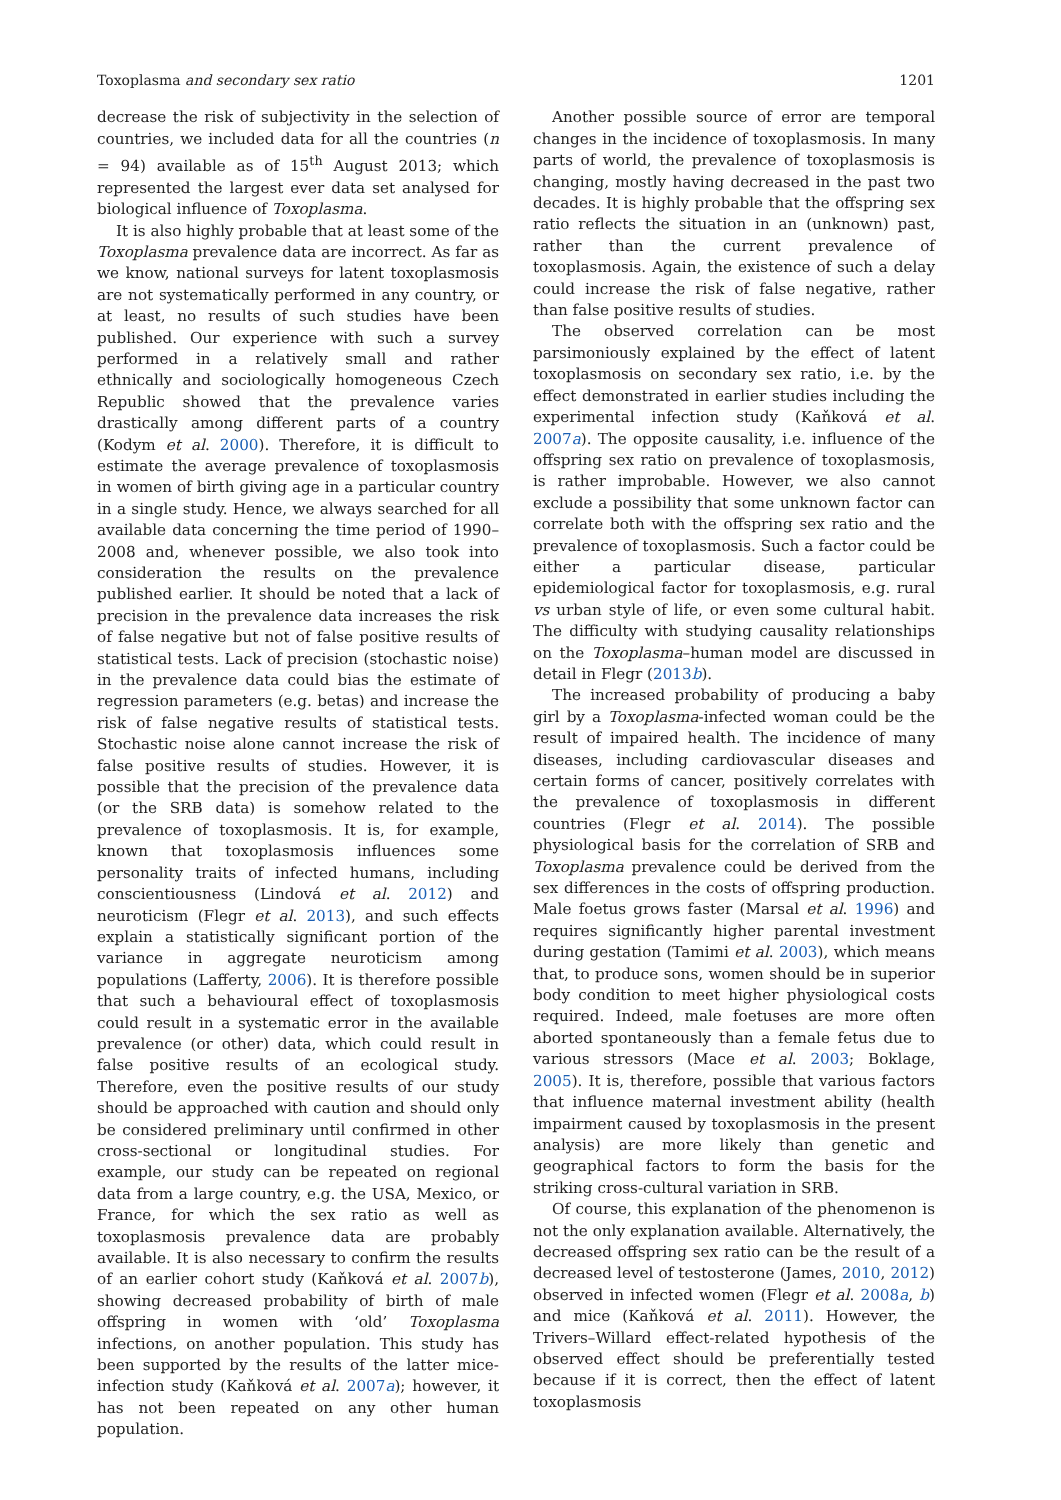Toxoplasma and secondary sex ratio 1201
decrease the risk of subjectivity in the selection of countries, we included data for all the countries (n = 94) available as of 15<sup>th</sup> August 2013; which represented the largest ever data set analysed for biological influence of Toxoplasma.
It is also highly probable that at least some of the Toxoplasma prevalence data are incorrect. As far as we know, national surveys for latent toxoplasmosis are not systematically performed in any country, or at least, no results of such studies have been published. Our experience with such a survey performed in a relatively small and rather ethnically and sociologically homogeneous Czech Republic showed that the prevalence varies drastically among different parts of a country (Kodym et al. 2000). Therefore, it is difficult to estimate the average prevalence of toxoplasmosis in women of birth giving age in a particular country in a single study. Hence, we always searched for all available data concerning the time period of 1990–2008 and, whenever possible, we also took into consideration the results on the prevalence published earlier. It should be noted that a lack of precision in the prevalence data increases the risk of false negative but not of false positive results of statistical tests. Lack of precision (stochastic noise) in the prevalence data could bias the estimate of regression parameters (e.g. betas) and increase the risk of false negative results of statistical tests. Stochastic noise alone cannot increase the risk of false positive results of studies. However, it is possible that the precision of the prevalence data (or the SRB data) is somehow related to the prevalence of toxoplasmosis. It is, for example, known that toxoplasmosis influences some personality traits of infected humans, including conscientiousness (Lindová et al. 2012) and neuroticism (Flegr et al. 2013), and such effects explain a statistically significant portion of the variance in aggregate neuroticism among populations (Lafferty, 2006). It is therefore possible that such a behavioural effect of toxoplasmosis could result in a systematic error in the available prevalence (or other) data, which could result in false positive results of an ecological study. Therefore, even the positive results of our study should be approached with caution and should only be considered preliminary until confirmed in other cross-sectional or longitudinal studies. For example, our study can be repeated on regional data from a large country, e.g. the USA, Mexico, or France, for which the sex ratio as well as toxoplasmosis prevalence data are probably available. It is also necessary to confirm the results of an earlier cohort study (Kaňková et al. 2007b), showing decreased probability of birth of male offspring in women with ‘old’ Toxoplasma infections, on another population. This study has been supported by the results of the latter mice-infection study (Kaňková et al. 2007a); however, it has not been repeated on any other human population.
Another possible source of error are temporal changes in the incidence of toxoplasmosis. In many parts of world, the prevalence of toxoplasmosis is changing, mostly having decreased in the past two decades. It is highly probable that the offspring sex ratio reflects the situation in an (unknown) past, rather than the current prevalence of toxoplasmosis. Again, the existence of such a delay could increase the risk of false negative, rather than false positive results of studies.
The observed correlation can be most parsimoniously explained by the effect of latent toxoplasmosis on secondary sex ratio, i.e. by the effect demonstrated in earlier studies including the experimental infection study (Kaňková et al. 2007a). The opposite causality, i.e. influence of the offspring sex ratio on prevalence of toxoplasmosis, is rather improbable. However, we also cannot exclude a possibility that some unknown factor can correlate both with the offspring sex ratio and the prevalence of toxoplasmosis. Such a factor could be either a particular disease, particular epidemiological factor for toxoplasmosis, e.g. rural vs urban style of life, or even some cultural habit. The difficulty with studying causality relationships on the Toxoplasma–human model are discussed in detail in Flegr (2013b).
The increased probability of producing a baby girl by a Toxoplasma-infected woman could be the result of impaired health. The incidence of many diseases, including cardiovascular diseases and certain forms of cancer, positively correlates with the prevalence of toxoplasmosis in different countries (Flegr et al. 2014). The possible physiological basis for the correlation of SRB and Toxoplasma prevalence could be derived from the sex differences in the costs of offspring production. Male foetus grows faster (Marsal et al. 1996) and requires significantly higher parental investment during gestation (Tamimi et al. 2003), which means that, to produce sons, women should be in superior body condition to meet higher physiological costs required. Indeed, male foetuses are more often aborted spontaneously than a female fetus due to various stressors (Mace et al. 2003; Boklage, 2005). It is, therefore, possible that various factors that influence maternal investment ability (health impairment caused by toxoplasmosis in the present analysis) are more likely than genetic and geographical factors to form the basis for the striking cross-cultural variation in SRB.
Of course, this explanation of the phenomenon is not the only explanation available. Alternatively, the decreased offspring sex ratio can be the result of a decreased level of testosterone (James, 2010, 2012) observed in infected women (Flegr et al. 2008a, b) and mice (Kaňková et al. 2011). However, the Trivers–Willard effect-related hypothesis of the observed effect should be preferentially tested because if it is correct, then the effect of latent toxoplasmosis